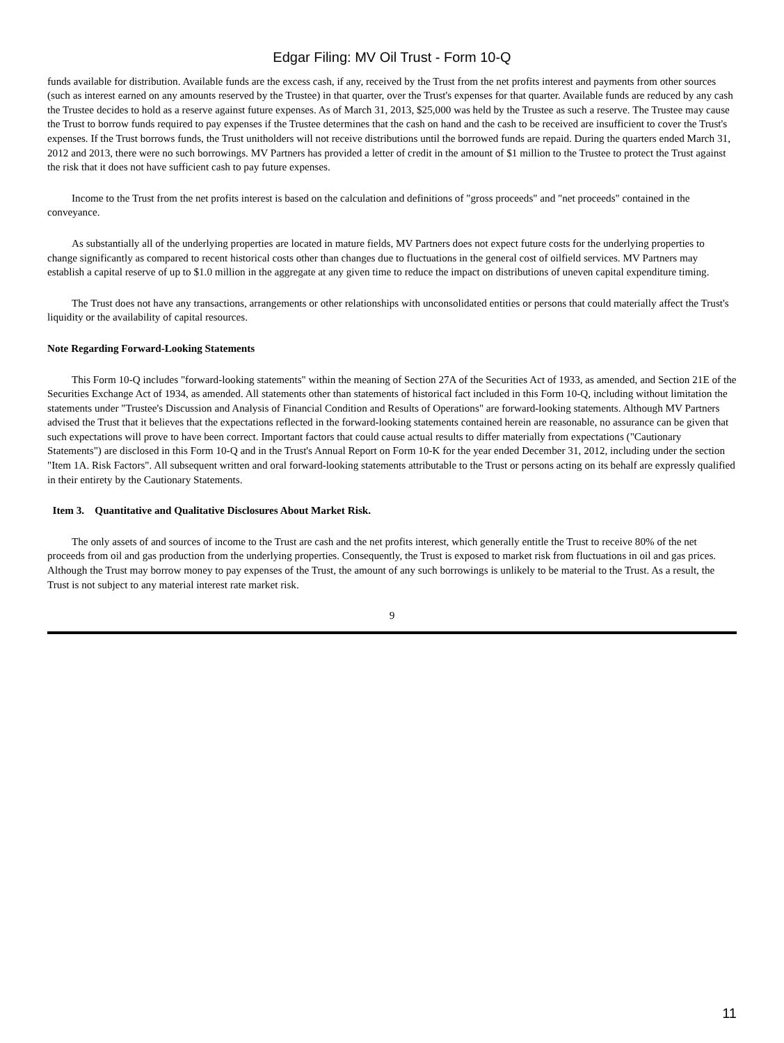Edgar Filing: MV Oil Trust - Form 10-Q
funds available for distribution. Available funds are the excess cash, if any, received by the Trust from the net profits interest and payments from other sources (such as interest earned on any amounts reserved by the Trustee) in that quarter, over the Trust's expenses for that quarter. Available funds are reduced by any cash the Trustee decides to hold as a reserve against future expenses. As of March 31, 2013, $25,000 was held by the Trustee as such a reserve. The Trustee may cause the Trust to borrow funds required to pay expenses if the Trustee determines that the cash on hand and the cash to be received are insufficient to cover the Trust's expenses. If the Trust borrows funds, the Trust unitholders will not receive distributions until the borrowed funds are repaid. During the quarters ended March 31, 2012 and 2013, there were no such borrowings. MV Partners has provided a letter of credit in the amount of $1 million to the Trustee to protect the Trust against the risk that it does not have sufficient cash to pay future expenses.
Income to the Trust from the net profits interest is based on the calculation and definitions of "gross proceeds" and "net proceeds" contained in the conveyance.
As substantially all of the underlying properties are located in mature fields, MV Partners does not expect future costs for the underlying properties to change significantly as compared to recent historical costs other than changes due to fluctuations in the general cost of oilfield services. MV Partners may establish a capital reserve of up to $1.0 million in the aggregate at any given time to reduce the impact on distributions of uneven capital expenditure timing.
The Trust does not have any transactions, arrangements or other relationships with unconsolidated entities or persons that could materially affect the Trust's liquidity or the availability of capital resources.
Note Regarding Forward-Looking Statements
This Form 10-Q includes "forward-looking statements" within the meaning of Section 27A of the Securities Act of 1933, as amended, and Section 21E of the Securities Exchange Act of 1934, as amended. All statements other than statements of historical fact included in this Form 10-Q, including without limitation the statements under "Trustee's Discussion and Analysis of Financial Condition and Results of Operations" are forward-looking statements. Although MV Partners advised the Trust that it believes that the expectations reflected in the forward-looking statements contained herein are reasonable, no assurance can be given that such expectations will prove to have been correct. Important factors that could cause actual results to differ materially from expectations ("Cautionary Statements") are disclosed in this Form 10-Q and in the Trust's Annual Report on Form 10-K for the year ended December 31, 2012, including under the section "Item 1A. Risk Factors". All subsequent written and oral forward-looking statements attributable to the Trust or persons acting on its behalf are expressly qualified in their entirety by the Cautionary Statements.
Item 3. Quantitative and Qualitative Disclosures About Market Risk.
The only assets of and sources of income to the Trust are cash and the net profits interest, which generally entitle the Trust to receive 80% of the net proceeds from oil and gas production from the underlying properties. Consequently, the Trust is exposed to market risk from fluctuations in oil and gas prices. Although the Trust may borrow money to pay expenses of the Trust, the amount of any such borrowings is unlikely to be material to the Trust. As a result, the Trust is not subject to any material interest rate market risk.
9
11